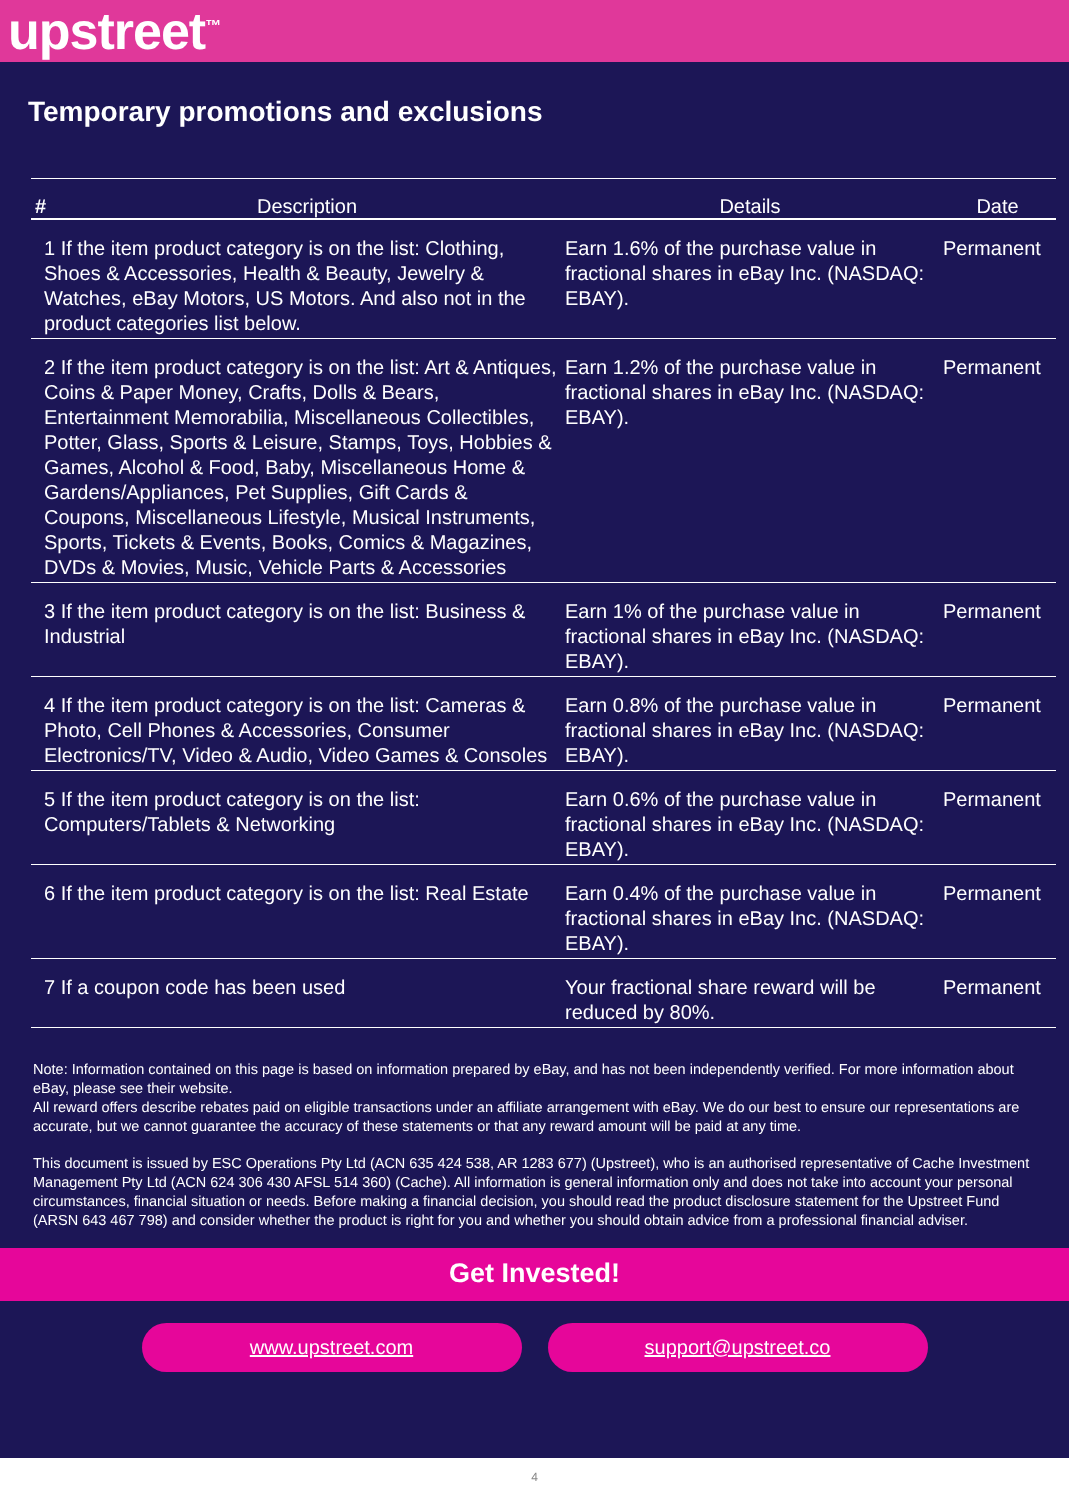upstreet<sup>™</sup>
Temporary promotions and exclusions
| # | Description | Details | Date |
| --- | --- | --- | --- |
| 1 If the item product category is on the list: Clothing, Shoes & Accessories, Health & Beauty, Jewelry & Watches, eBay Motors, US Motors. And also not in the product categories list below. | | Earn 1.6% of the purchase value in fractional shares in eBay Inc. (NASDAQ: EBAY). | Permanent |
| 2 If the item product category is on the list: Art & Antiques, Coins & Paper Money, Crafts, Dolls & Bears, Entertainment Memorabilia, Miscellaneous Collectibles, Potter, Glass, Sports & Leisure, Stamps, Toys, Hobbies & Games, Alcohol & Food, Baby, Miscellaneous Home & Gardens/Appliances, Pet Supplies, Gift Cards & Coupons, Miscellaneous Lifestyle, Musical Instruments, Sports, Tickets & Events, Books, Comics & Magazines, DVDs & Movies, Music, Vehicle Parts & Accessories | | Earn 1.2% of the purchase value in fractional shares in eBay Inc. (NASDAQ: EBAY). | Permanent |
| 3 If the item product category is on the list: Business & Industrial | | Earn 1% of the purchase value in fractional shares in eBay Inc. (NASDAQ: EBAY). | Permanent |
| 4 If the item product category is on the list: Cameras & Photo, Cell Phones & Accessories, Consumer Electronics/TV, Video & Audio, Video Games & Consoles | | Earn 0.8% of the purchase value in fractional shares in eBay Inc. (NASDAQ: EBAY). | Permanent |
| 5 If the item product category is on the list: Computers/Tablets & Networking | | Earn 0.6% of the purchase value in fractional shares in eBay Inc. (NASDAQ: EBAY). | Permanent |
| 6 If the item product category is on the list: Real Estate | | Earn 0.4% of the purchase value in fractional shares in eBay Inc. (NASDAQ: EBAY). | Permanent |
| 7 If a coupon code has been used | | Your fractional share reward will be reduced by 80%. | Permanent |
Note: Information contained on this page is based on information prepared by eBay, and has not been independently verified. For more information about eBay, please see their website.
All reward offers describe rebates paid on eligible transactions under an affiliate arrangement with eBay. We do our best to ensure our representations are accurate, but we cannot guarantee the accuracy of these statements or that any reward amount will be paid at any time.
This document is issued by ESC Operations Pty Ltd (ACN 635 424 538, AR 1283 677) (Upstreet), who is an authorised representative of Cache Investment Management Pty Ltd (ACN 624 306 430 AFSL 514 360) (Cache). All information is general information only and does not take into account your personal circumstances, financial situation or needs. Before making a financial decision, you should read the product disclosure statement for the Upstreet Fund (ARSN 643 467 798) and consider whether the product is right for you and whether you should obtain advice from a professional financial adviser.
Get Invested!
www.upstreet.com support@upstreet.co
4